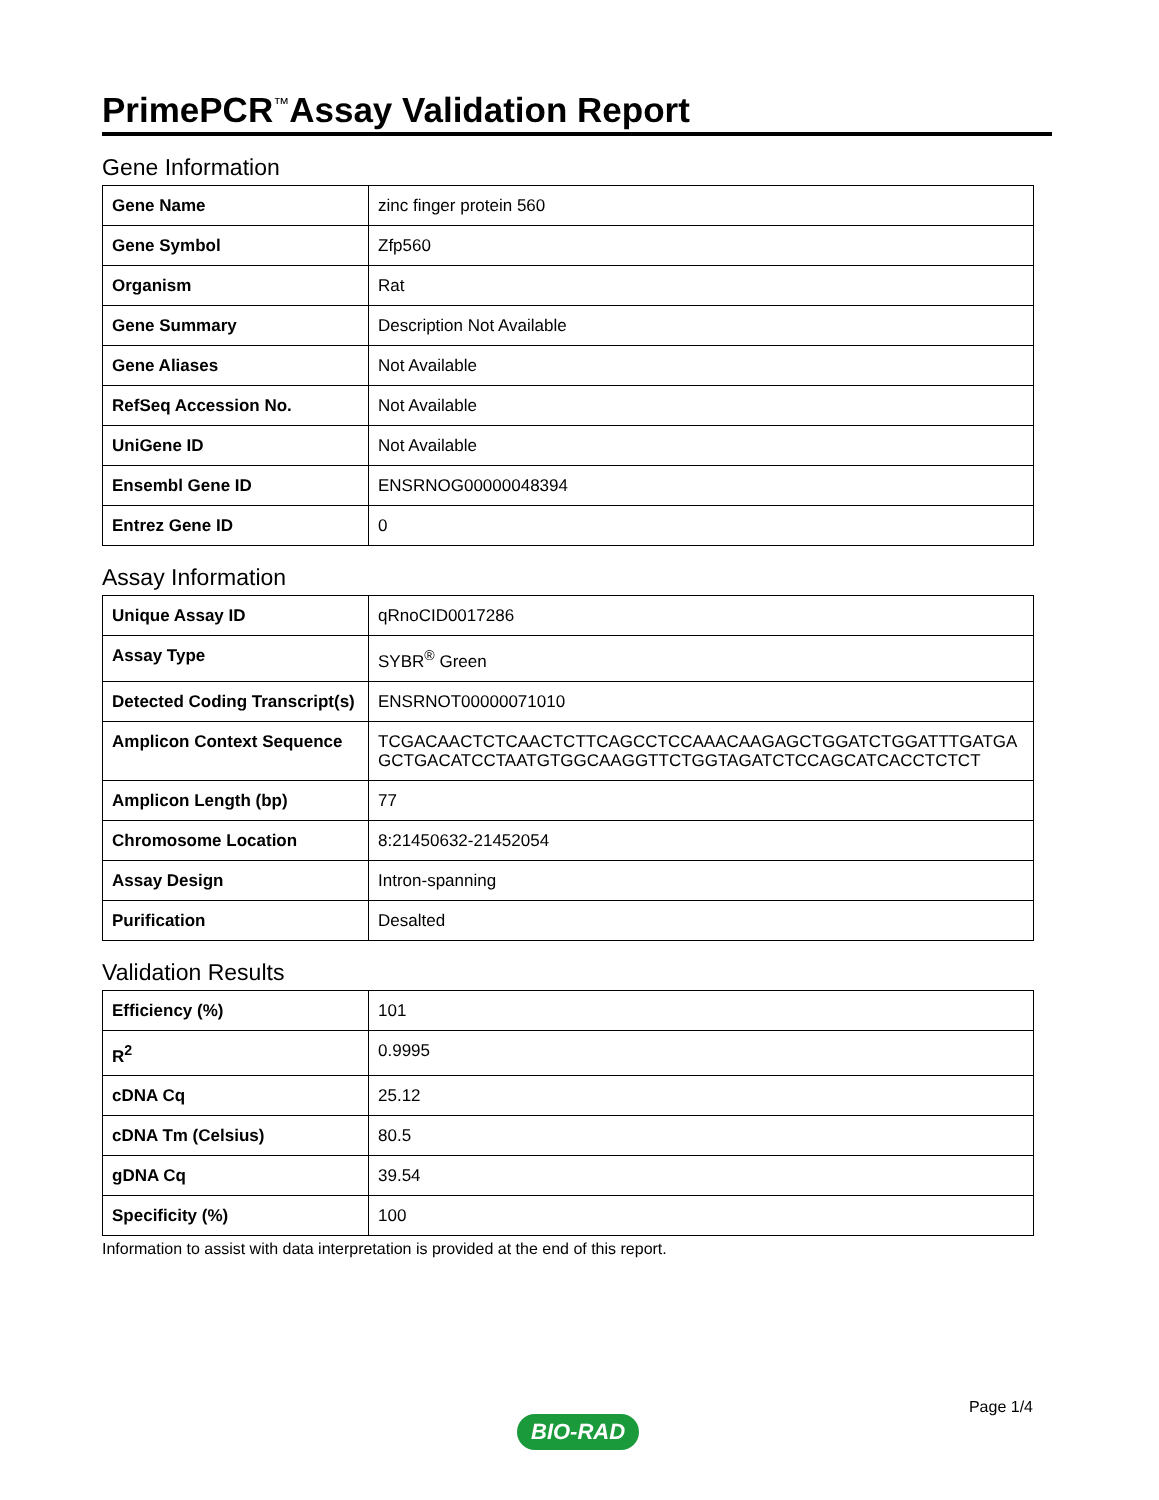PrimePCR<sup>™</sup>Assay Validation Report
Gene Information
| Gene Name | zinc finger protein 560 |
| Gene Symbol | Zfp560 |
| Organism | Rat |
| Gene Summary | Description Not Available |
| Gene Aliases | Not Available |
| RefSeq Accession No. | Not Available |
| UniGene ID | Not Available |
| Ensembl Gene ID | ENSRNOG00000048394 |
| Entrez Gene ID | 0 |
Assay Information
| Unique Assay ID | qRnoCID0017286 |
| Assay Type | SYBR<sup>®</sup> Green |
| Detected Coding Transcript(s) | ENSRNOT00000071010 |
| Amplicon Context Sequence | TCGACAACTCTCAACTCTTCAGCCTCCAAACAAGAGCTGGATCTGGATTTGATGA GCTGACATCCTAATGTGGCAAGGTTCTGGTAGATCTCCAGCATCACCTCTCT |
| Amplicon Length (bp) | 77 |
| Chromosome Location | 8:21450632-21452054 |
| Assay Design | Intron-spanning |
| Purification | Desalted |
Validation Results
| Efficiency (%) | 101 |
| R<sup>2</sup> | 0.9995 |
| cDNA Cq | 25.12 |
| cDNA Tm (Celsius) | 80.5 |
| gDNA Cq | 39.54 |
| Specificity (%) | 100 |
Information to assist with data interpretation is provided at the end of this report.
BIO-RAD Page 1/4